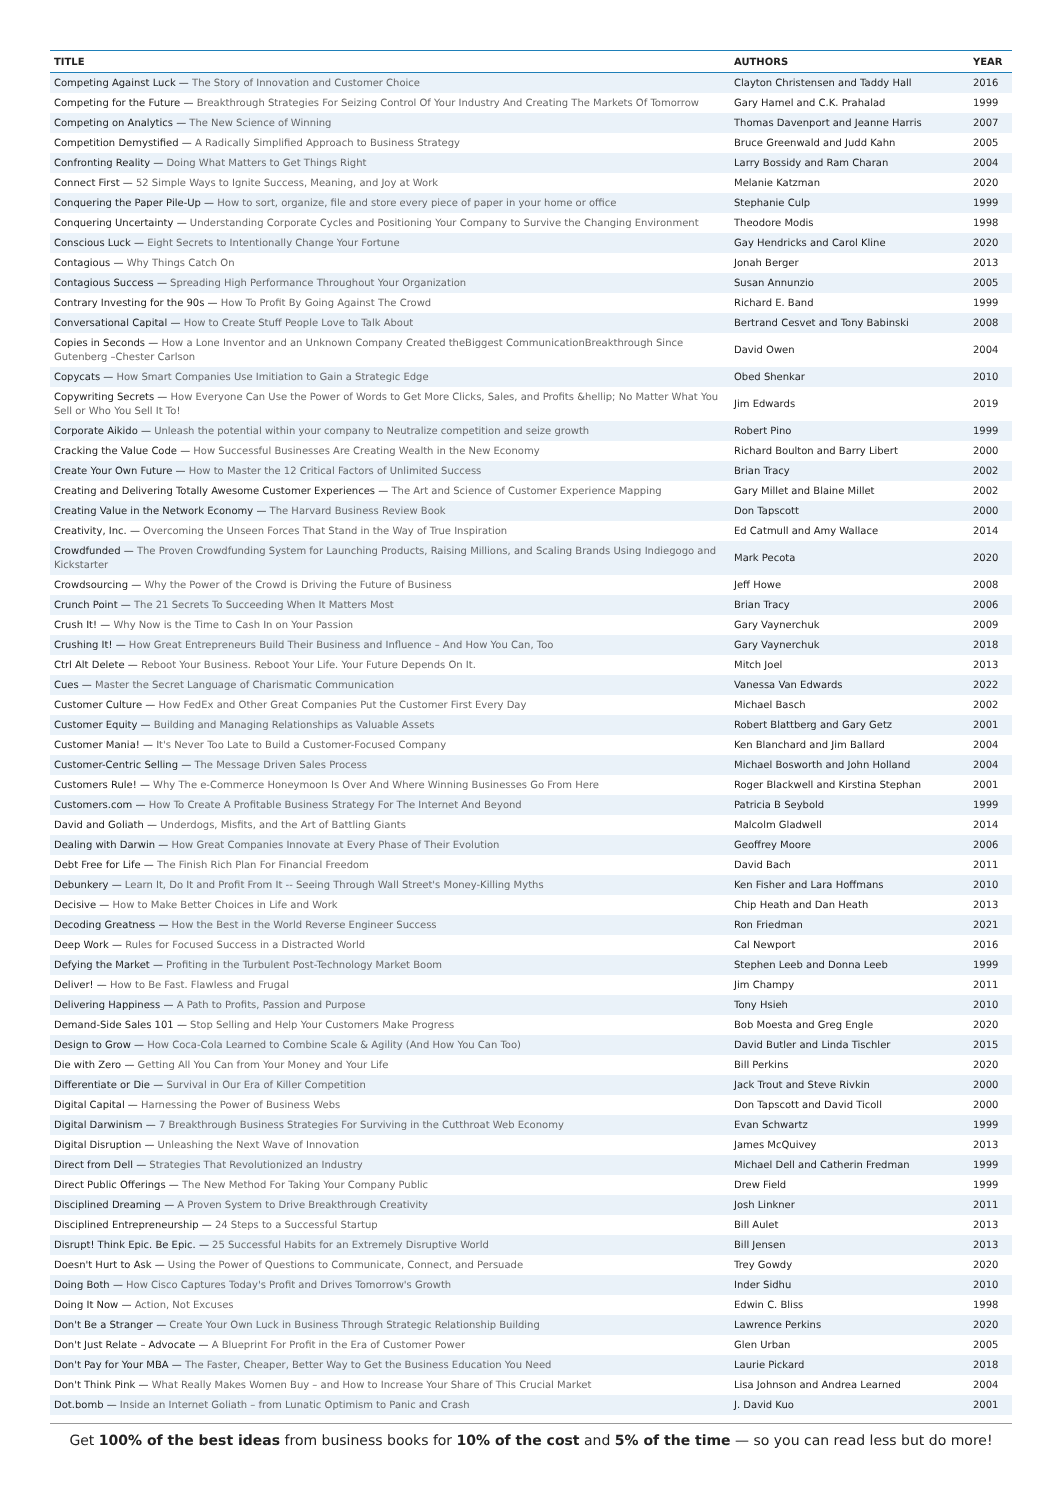| TITLE | AUTHORS | YEAR |
| --- | --- | --- |
| Competing Against Luck — The Story of Innovation and Customer Choice | Clayton Christensen and Taddy Hall | 2016 |
| Competing for the Future — Breakthrough Strategies For Seizing Control Of Your Industry And Creating The Markets Of Tomorrow | Gary Hamel and C.K. Prahalad | 1999 |
| Competing on Analytics — The New Science of Winning | Thomas Davenport and Jeanne Harris | 2007 |
| Competition Demystified — A Radically Simplified Approach to Business Strategy | Bruce Greenwald and Judd Kahn | 2005 |
| Confronting Reality — Doing What Matters to Get Things Right | Larry Bossidy and Ram Charan | 2004 |
| Connect First — 52 Simple Ways to Ignite Success, Meaning, and Joy at Work | Melanie Katzman | 2020 |
| Conquering the Paper Pile-Up — How to sort, organize, file and store every piece of paper in your home or office | Stephanie Culp | 1999 |
| Conquering Uncertainty — Understanding Corporate Cycles and Positioning Your Company to Survive the Changing Environment | Theodore Modis | 1998 |
| Conscious Luck — Eight Secrets to Intentionally Change Your Fortune | Gay Hendricks and Carol Kline | 2020 |
| Contagious — Why Things Catch On | Jonah Berger | 2013 |
| Contagious Success — Spreading High Performance Throughout Your Organization | Susan Annunzio | 2005 |
| Contrary Investing for the 90s — How To Profit By Going Against The Crowd | Richard E. Band | 1999 |
| Conversational Capital — How to Create Stuff People Love to Talk About | Bertrand Cesvet and Tony Babinski | 2008 |
| Copies in Seconds — How a Lone Inventor and an Unknown Company Created theBiggest CommunicationBreakthrough Since Gutenberg –Chester Carlson | David Owen | 2004 |
| Copycats — How Smart Companies Use Imitiation to Gain a Strategic Edge | Obed Shenkar | 2010 |
| Copywriting Secrets — How Everyone Can Use the Power of Words to Get More Clicks, Sales, and Profits &hellip; No Matter What You Sell or Who You Sell It To! | Jim Edwards | 2019 |
| Corporate Aikido — Unleash the potential within your company to Neutralize competition and seize growth | Robert Pino | 1999 |
| Cracking the Value Code — How Successful Businesses Are Creating Wealth in the New Economy | Richard Boulton and Barry Libert | 2000 |
| Create Your Own Future — How to Master the 12 Critical Factors of Unlimited Success | Brian Tracy | 2002 |
| Creating and Delivering Totally Awesome Customer Experiences — The Art and Science of Customer Experience Mapping | Gary Millet and Blaine Millet | 2002 |
| Creating Value in the Network Economy — The Harvard Business Review Book | Don Tapscott | 2000 |
| Creativity, Inc. — Overcoming the Unseen Forces That Stand in the Way of True Inspiration | Ed Catmull and Amy Wallace | 2014 |
| Crowdfunded — The Proven Crowdfunding System for Launching Products, Raising Millions, and Scaling Brands Using Indiegogo and Kickstarter | Mark Pecota | 2020 |
| Crowdsourcing — Why the Power of the Crowd is Driving the Future of Business | Jeff Howe | 2008 |
| Crunch Point — The 21 Secrets To Succeeding When It Matters Most | Brian Tracy | 2006 |
| Crush It! — Why Now is the Time to Cash In on Your Passion | Gary Vaynerchuk | 2009 |
| Crushing It! — How Great Entrepreneurs Build Their Business and Influence – And How You Can, Too | Gary Vaynerchuk | 2018 |
| Ctrl Alt Delete — Reboot Your Business. Reboot Your Life. Your Future Depends On It. | Mitch Joel | 2013 |
| Cues — Master the Secret Language of Charismatic Communication | Vanessa Van Edwards | 2022 |
| Customer Culture — How FedEx and Other Great Companies Put the Customer First Every Day | Michael Basch | 2002 |
| Customer Equity — Building and Managing Relationships as Valuable Assets | Robert Blattberg and Gary Getz | 2001 |
| Customer Mania! — It's Never Too Late to Build a Customer-Focused Company | Ken Blanchard and Jim Ballard | 2004 |
| Customer-Centric Selling — The Message Driven Sales Process | Michael Bosworth and John Holland | 2004 |
| Customers Rule! — Why The e-Commerce Honeymoon Is Over And Where Winning Businesses Go From Here | Roger Blackwell and Kirstina Stephan | 2001 |
| Customers.com — How To Create A Profitable Business Strategy For The Internet And Beyond | Patricia B Seybold | 1999 |
| David and Goliath — Underdogs, Misfits, and the Art of Battling Giants | Malcolm Gladwell | 2014 |
| Dealing with Darwin — How Great Companies Innovate at Every Phase of Their Evolution | Geoffrey Moore | 2006 |
| Debt Free for Life — The Finish Rich Plan For Financial Freedom | David Bach | 2011 |
| Debunkery — Learn It, Do It and Profit From It -- Seeing Through Wall Street's Money-Killing Myths | Ken Fisher and Lara Hoffmans | 2010 |
| Decisive — How to Make Better Choices in Life and Work | Chip Heath and Dan Heath | 2013 |
| Decoding Greatness — How the Best in the World Reverse Engineer Success | Ron Friedman | 2021 |
| Deep Work — Rules for Focused Success in a Distracted World | Cal Newport | 2016 |
| Defying the Market — Profiting in the Turbulent Post-Technology Market Boom | Stephen Leeb and Donna Leeb | 1999 |
| Deliver! — How to Be Fast. Flawless and Frugal | Jim Champy | 2011 |
| Delivering Happiness — A Path to Profits, Passion and Purpose | Tony Hsieh | 2010 |
| Demand-Side Sales 101 — Stop Selling and Help Your Customers Make Progress | Bob Moesta and Greg Engle | 2020 |
| Design to Grow — How Coca-Cola Learned to Combine Scale & Agility (And How You Can Too) | David Butler and Linda Tischler | 2015 |
| Die with Zero — Getting All You Can from Your Money and Your Life | Bill Perkins | 2020 |
| Differentiate or Die — Survival in Our Era of Killer Competition | Jack Trout and Steve Rivkin | 2000 |
| Digital Capital — Harnessing the Power of Business Webs | Don Tapscott and David Ticoll | 2000 |
| Digital Darwinism — 7 Breakthrough Business Strategies For Surviving in the Cutthroat Web Economy | Evan Schwartz | 1999 |
| Digital Disruption — Unleashing the Next Wave of Innovation | James McQuivey | 2013 |
| Direct from Dell — Strategies That Revolutionized an Industry | Michael Dell and Catherin Fredman | 1999 |
| Direct Public Offerings — The New Method For Taking Your Company Public | Drew Field | 1999 |
| Disciplined Dreaming — A Proven System to Drive Breakthrough Creativity | Josh Linkner | 2011 |
| Disciplined Entrepreneurship — 24 Steps to a Successful Startup | Bill Aulet | 2013 |
| Disrupt! Think Epic. Be Epic. — 25 Successful Habits for an Extremely Disruptive World | Bill Jensen | 2013 |
| Doesn't Hurt to Ask — Using the Power of Questions to Communicate, Connect, and Persuade | Trey Gowdy | 2020 |
| Doing Both — How Cisco Captures Today's Profit and Drives Tomorrow's Growth | Inder Sidhu | 2010 |
| Doing It Now — Action, Not Excuses | Edwin C. Bliss | 1998 |
| Don't Be a Stranger — Create Your Own Luck in Business Through Strategic Relationship Building | Lawrence Perkins | 2020 |
| Don't Just Relate – Advocate — A Blueprint For Profit in the Era of Customer Power | Glen Urban | 2005 |
| Don't Pay for Your MBA — The Faster, Cheaper, Better Way to Get the Business Education You Need | Laurie Pickard | 2018 |
| Don't Think Pink — What Really Makes Women Buy – and How to Increase Your Share of This Crucial Market | Lisa Johnson and Andrea Learned | 2004 |
| Dot.bomb — Inside an Internet Goliath – from Lunatic Optimism to Panic and Crash | J. David Kuo | 2001 |
Get 100% of the best ideas from business books for 10% of the cost and 5% of the time — so you can read less but do more!